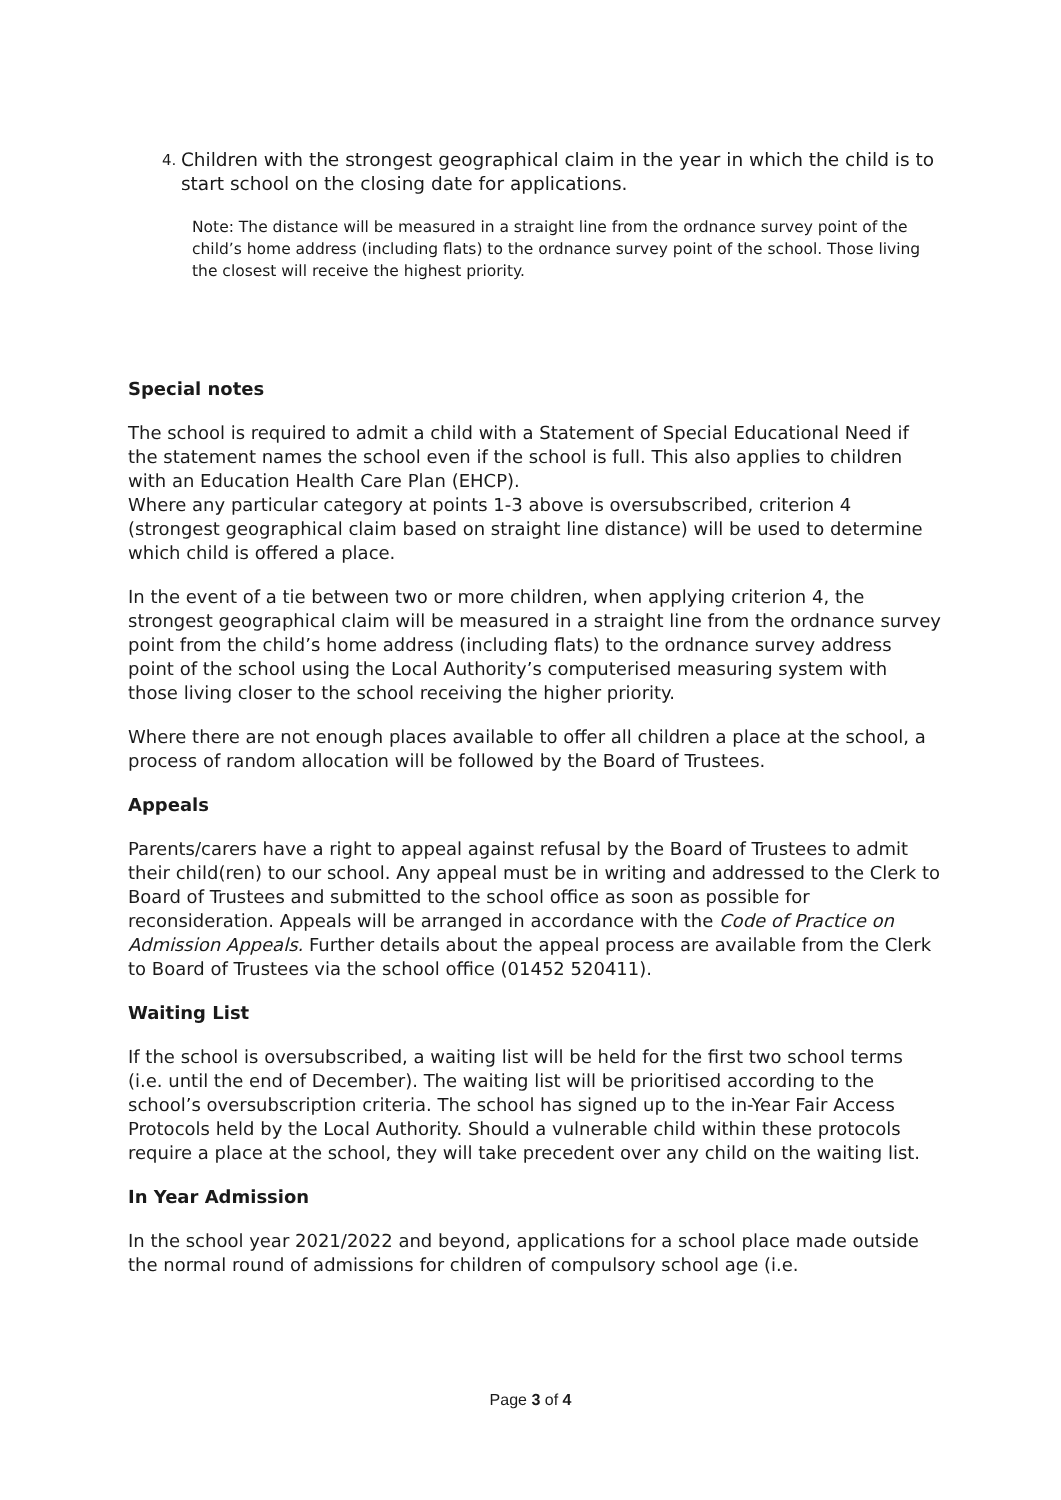4. Children with the strongest geographical claim in the year in which the child is to start school on the closing date for applications.
Note: The distance will be measured in a straight line from the ordnance survey point of the child’s home address (including flats) to the ordnance survey point of the school. Those living the closest will receive the highest priority.
Special notes
The school is required to admit a child with a Statement of Special Educational Need if the statement names the school even if the school is full. This also applies to children with an Education Health Care Plan (EHCP).
Where any particular category at points 1-3 above is oversubscribed, criterion 4 (strongest geographical claim based on straight line distance) will be used to determine which child is offered a place.
In the event of a tie between two or more children, when applying criterion 4, the strongest geographical claim will be measured in a straight line from the ordnance survey point from the child’s home address (including flats) to the ordnance survey address point of the school using the Local Authority’s computerised measuring system with those living closer to the school receiving the higher priority.
Where there are not enough places available to offer all children a place at the school, a process of random allocation will be followed by the Board of Trustees.
Appeals
Parents/carers have a right to appeal against refusal by the Board of Trustees to admit their child(ren) to our school. Any appeal must be in writing and addressed to the Clerk to Board of Trustees and submitted to the school office as soon as possible for reconsideration. Appeals will be arranged in accordance with the Code of Practice on Admission Appeals. Further details about the appeal process are available from the Clerk to Board of Trustees via the school office (01452 520411).
Waiting List
If the school is oversubscribed, a waiting list will be held for the first two school terms (i.e. until the end of December). The waiting list will be prioritised according to the school’s oversubscription criteria. The school has signed up to the in-Year Fair Access Protocols held by the Local Authority. Should a vulnerable child within these protocols require a place at the school, they will take precedent over any child on the waiting list.
In Year Admission
In the school year 2021/2022 and beyond, applications for a school place made outside the normal round of admissions for children of compulsory school age (i.e.
Page 3 of 4